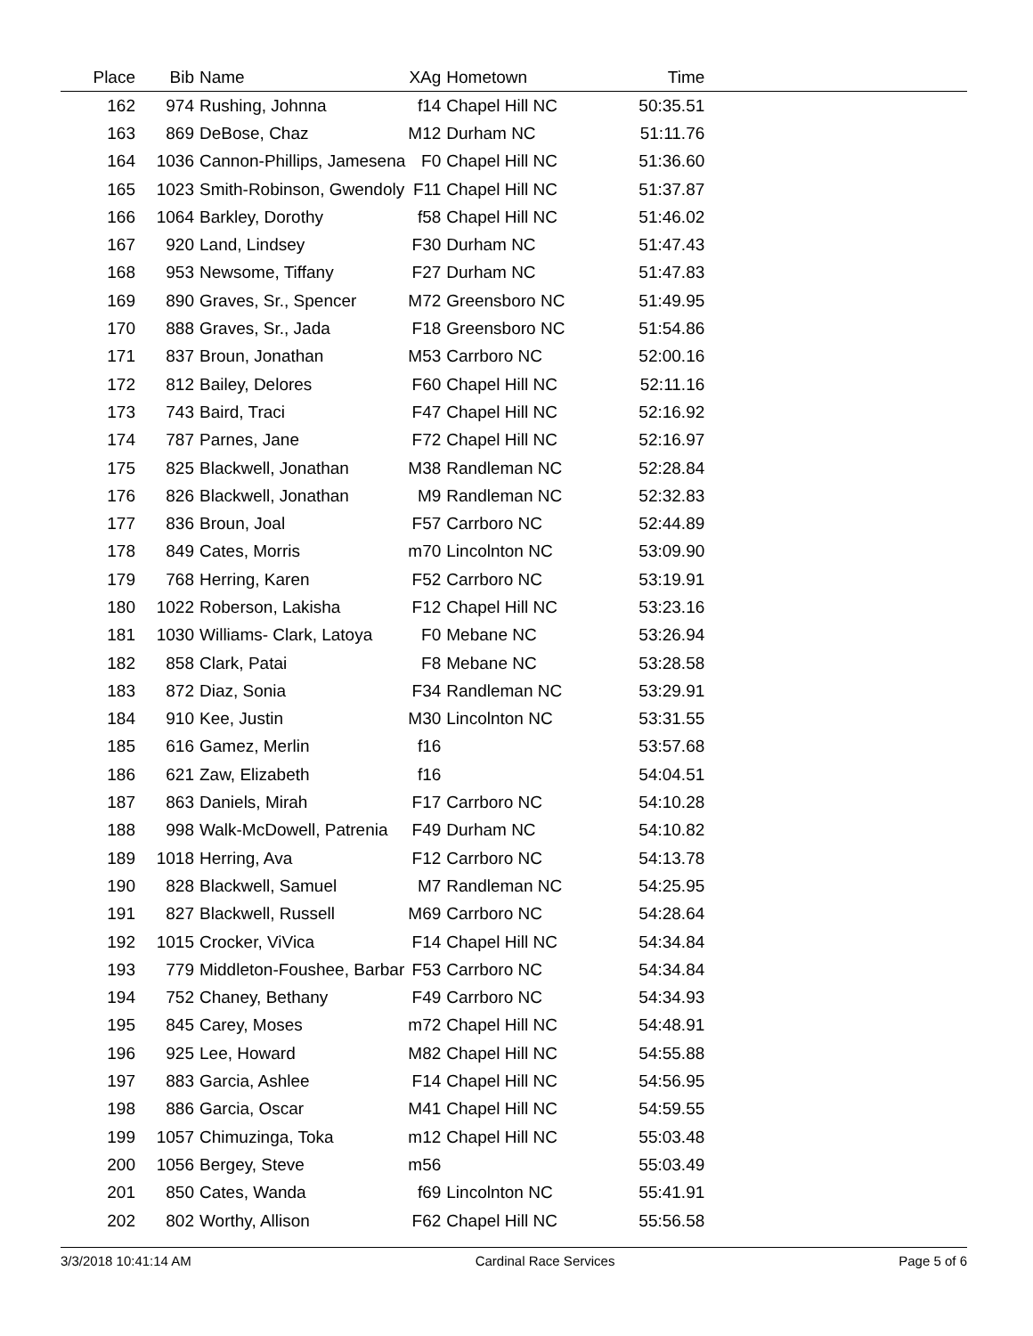| Place | Bib | Name | XAg | Hometown | Time | |
| --- | --- | --- | --- | --- | --- | --- |
| 162 | 974 | Rushing, Johnna | f14 | Chapel Hill NC | 50:35.51 | |
| 163 | 869 | DeBose, Chaz | M12 | Durham NC | 51:11.76 | |
| 164 | 1036 | Cannon-Phillips, Jamesena | F0 | Chapel Hill NC | 51:36.60 | |
| 165 | 1023 | Smith-Robinson, Gwendoly | F11 | Chapel Hill NC | 51:37.87 | |
| 166 | 1064 | Barkley, Dorothy | f58 | Chapel Hill NC | 51:46.02 | |
| 167 | 920 | Land, Lindsey | F30 | Durham NC | 51:47.43 | |
| 168 | 953 | Newsome, Tiffany | F27 | Durham NC | 51:47.83 | |
| 169 | 890 | Graves, Sr., Spencer | M72 | Greensboro NC | 51:49.95 | |
| 170 | 888 | Graves, Sr., Jada | F18 | Greensboro NC | 51:54.86 | |
| 171 | 837 | Broun, Jonathan | M53 | Carrboro NC | 52:00.16 | |
| 172 | 812 | Bailey, Delores | F60 | Chapel Hill NC | 52:11.16 | |
| 173 | 743 | Baird, Traci | F47 | Chapel Hill NC | 52:16.92 | |
| 174 | 787 | Parnes, Jane | F72 | Chapel Hill NC | 52:16.97 | |
| 175 | 825 | Blackwell, Jonathan | M38 | Randleman NC | 52:28.84 | |
| 176 | 826 | Blackwell, Jonathan | M9 | Randleman NC | 52:32.83 | |
| 177 | 836 | Broun, Joal | F57 | Carrboro NC | 52:44.89 | |
| 178 | 849 | Cates, Morris | m70 | Lincolnton NC | 53:09.90 | |
| 179 | 768 | Herring, Karen | F52 | Carrboro NC | 53:19.91 | |
| 180 | 1022 | Roberson, Lakisha | F12 | Chapel Hill NC | 53:23.16 | |
| 181 | 1030 | Williams- Clark, Latoya | F0 | Mebane NC | 53:26.94 | |
| 182 | 858 | Clark, Patai | F8 | Mebane NC | 53:28.58 | |
| 183 | 872 | Diaz, Sonia | F34 | Randleman NC | 53:29.91 | |
| 184 | 910 | Kee, Justin | M30 | Lincolnton NC | 53:31.55 | |
| 185 | 616 | Gamez, Merlin | f16 | | 53:57.68 | |
| 186 | 621 | Zaw, Elizabeth | f16 | | 54:04.51 | |
| 187 | 863 | Daniels, Mirah | F17 | Carrboro NC | 54:10.28 | |
| 188 | 998 | Walk-McDowell, Patrenia | F49 | Durham NC | 54:10.82 | |
| 189 | 1018 | Herring, Ava | F12 | Carrboro NC | 54:13.78 | |
| 190 | 828 | Blackwell, Samuel | M7 | Randleman NC | 54:25.95 | |
| 191 | 827 | Blackwell, Russell | M69 | Carrboro NC | 54:28.64 | |
| 192 | 1015 | Crocker, ViVica | F14 | Chapel Hill NC | 54:34.84 | |
| 193 | 779 | Middleton-Foushee, Barbar | F53 | Carrboro NC | 54:34.84 | |
| 194 | 752 | Chaney, Bethany | F49 | Carrboro NC | 54:34.93 | |
| 195 | 845 | Carey, Moses | m72 | Chapel Hill NC | 54:48.91 | |
| 196 | 925 | Lee, Howard | M82 | Chapel Hill NC | 54:55.88 | |
| 197 | 883 | Garcia, Ashlee | F14 | Chapel Hill NC | 54:56.95 | |
| 198 | 886 | Garcia, Oscar | M41 | Chapel Hill NC | 54:59.55 | |
| 199 | 1057 | Chimuzinga, Toka | m12 | Chapel Hill NC | 55:03.48 | |
| 200 | 1056 | Bergey, Steve | m56 | | 55:03.49 | |
| 201 | 850 | Cates, Wanda | f69 | Lincolnton NC | 55:41.91 | |
| 202 | 802 | Worthy, Allison | F62 | Chapel Hill NC | 55:56.58 | |
3/3/2018 10:41:14 AM Cardinal Race Services Page 5 of 6